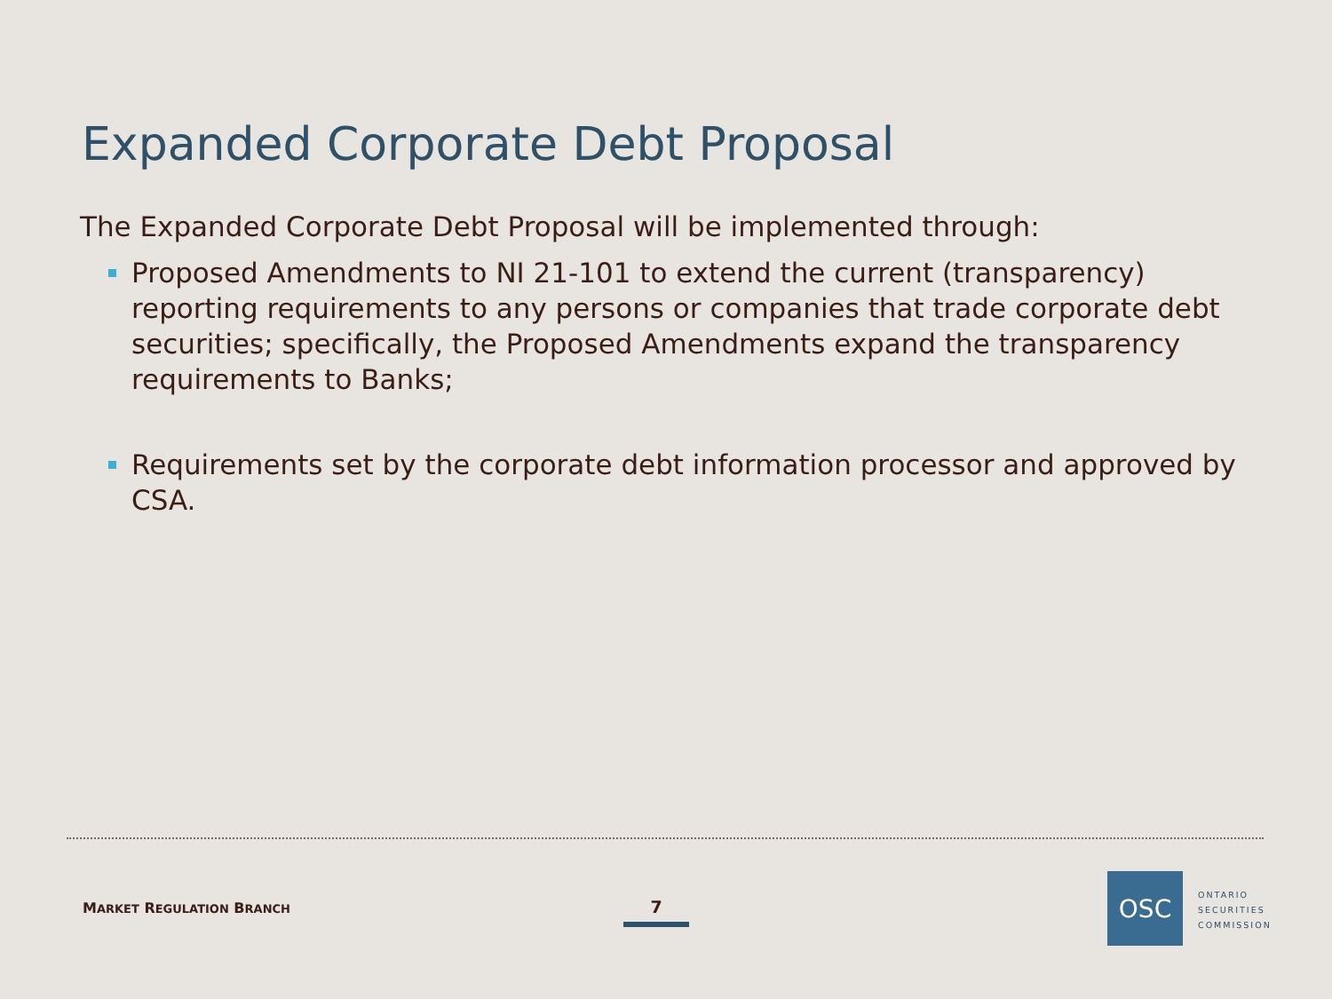Expanded Corporate Debt Proposal
The Expanded Corporate Debt Proposal will be implemented through:
Proposed Amendments to NI 21-101 to extend the current (transparency) reporting requirements to any persons or companies that trade corporate debt securities; specifically, the Proposed Amendments expand the transparency requirements to Banks;
Requirements set by the corporate debt information processor and approved by CSA.
MARKET REGULATION BRANCH 7
OSC
ONTARIO
SECURITIES
COMMISSION